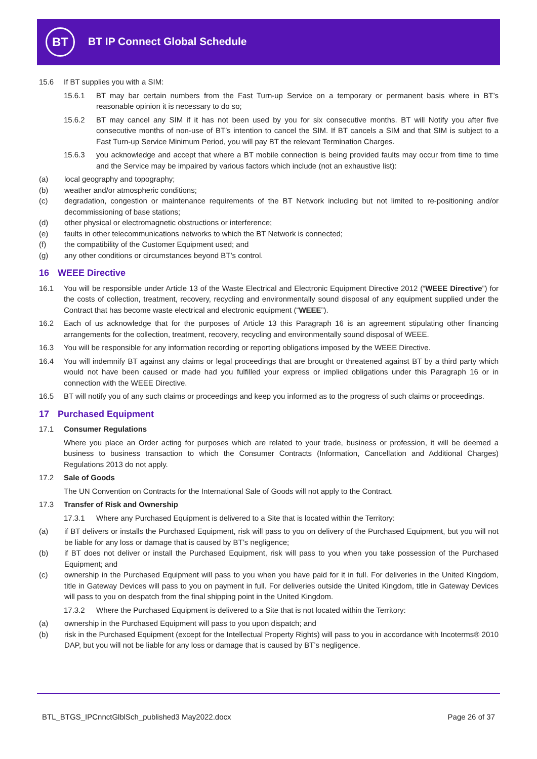BT BT IP Connect Global Schedule
15.6 If BT supplies you with a SIM:
15.6.1 BT may bar certain numbers from the Fast Turn-up Service on a temporary or permanent basis where in BT’s reasonable opinion it is necessary to do so;
15.6.2 BT may cancel any SIM if it has not been used by you for six consecutive months. BT will Notify you after five consecutive months of non-use of BT’s intention to cancel the SIM. If BT cancels a SIM and that SIM is subject to a Fast Turn-up Service Minimum Period, you will pay BT the relevant Termination Charges.
15.6.3 you acknowledge and accept that where a BT mobile connection is being provided faults may occur from time to time and the Service may be impaired by various factors which include (not an exhaustive list):
(a) local geography and topography;
(b) weather and/or atmospheric conditions;
(c) degradation, congestion or maintenance requirements of the BT Network including but not limited to re-positioning and/or decommissioning of base stations;
(d) other physical or electromagnetic obstructions or interference;
(e) faults in other telecommunications networks to which the BT Network is connected;
(f) the compatibility of the Customer Equipment used; and
(g) any other conditions or circumstances beyond BT’s control.
16 WEEE Directive
16.1 You will be responsible under Article 13 of the Waste Electrical and Electronic Equipment Directive 2012 (“WEEE Directive”) for the costs of collection, treatment, recovery, recycling and environmentally sound disposal of any equipment supplied under the Contract that has become waste electrical and electronic equipment (“WEEE”).
16.2 Each of us acknowledge that for the purposes of Article 13 this Paragraph 16 is an agreement stipulating other financing arrangements for the collection, treatment, recovery, recycling and environmentally sound disposal of WEEE.
16.3 You will be responsible for any information recording or reporting obligations imposed by the WEEE Directive.
16.4 You will indemnify BT against any claims or legal proceedings that are brought or threatened against BT by a third party which would not have been caused or made had you fulfilled your express or implied obligations under this Paragraph 16 or in connection with the WEEE Directive.
16.5 BT will notify you of any such claims or proceedings and keep you informed as to the progress of such claims or proceedings.
17 Purchased Equipment
17.1 Consumer Regulations
Where you place an Order acting for purposes which are related to your trade, business or profession, it will be deemed a business to business transaction to which the Consumer Contracts (Information, Cancellation and Additional Charges) Regulations 2013 do not apply.
17.2 Sale of Goods
The UN Convention on Contracts for the International Sale of Goods will not apply to the Contract.
17.3 Transfer of Risk and Ownership
17.3.1 Where any Purchased Equipment is delivered to a Site that is located within the Territory:
(a) if BT delivers or installs the Purchased Equipment, risk will pass to you on delivery of the Purchased Equipment, but you will not be liable for any loss or damage that is caused by BT’s negligence;
(b) if BT does not deliver or install the Purchased Equipment, risk will pass to you when you take possession of the Purchased Equipment; and
(c) ownership in the Purchased Equipment will pass to you when you have paid for it in full. For deliveries in the United Kingdom, title in Gateway Devices will pass to you on payment in full. For deliveries outside the United Kingdom, title in Gateway Devices will pass to you on despatch from the final shipping point in the United Kingdom.
17.3.2 Where the Purchased Equipment is delivered to a Site that is not located within the Territory:
(a) ownership in the Purchased Equipment will pass to you upon dispatch; and
(b) risk in the Purchased Equipment (except for the Intellectual Property Rights) will pass to you in accordance with Incoterms® 2010 DAP, but you will not be liable for any loss or damage that is caused by BT’s negligence.
BTL_BTGS_IPCnnctGlblSch_published3 May2022.docx
Page 26 of 37